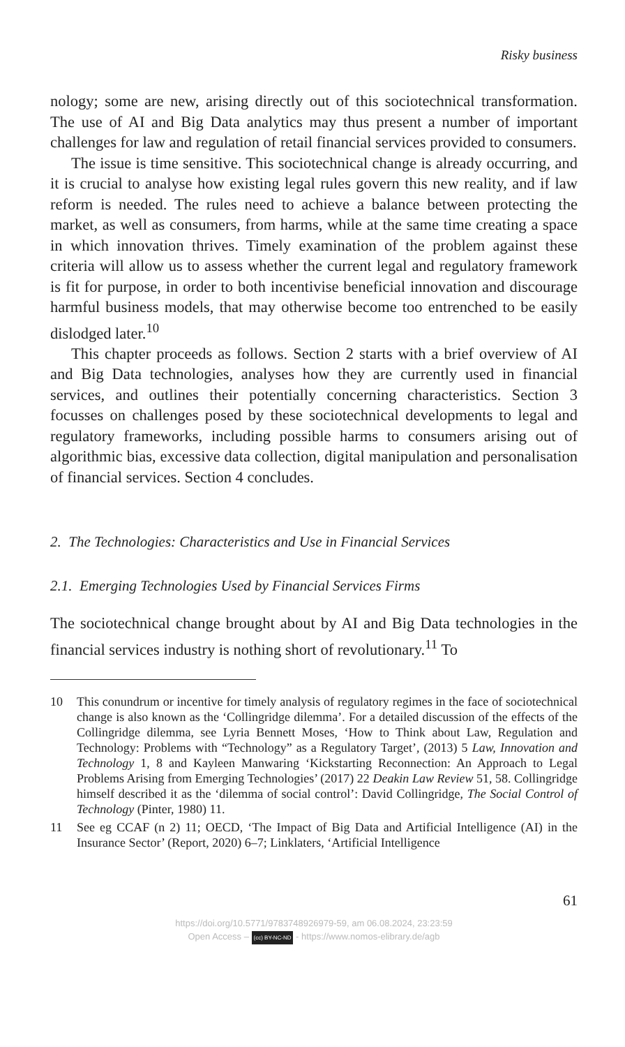Risky business
nology; some are new, arising directly out of this sociotechnical transformation. The use of AI and Big Data analytics may thus present a number of important challenges for law and regulation of retail financial services provided to consumers.
The issue is time sensitive. This sociotechnical change is already occurring, and it is crucial to analyse how existing legal rules govern this new reality, and if law reform is needed. The rules need to achieve a balance between protecting the market, as well as consumers, from harms, while at the same time creating a space in which innovation thrives. Timely examination of the problem against these criteria will allow us to assess whether the current legal and regulatory framework is fit for purpose, in order to both incentivise beneficial innovation and discourage harmful business models, that may otherwise become too entrenched to be easily dislodged later.<sup>10</sup>
This chapter proceeds as follows. Section 2 starts with a brief overview of AI and Big Data technologies, analyses how they are currently used in financial services, and outlines their potentially concerning characteristics. Section 3 focusses on challenges posed by these sociotechnical developments to legal and regulatory frameworks, including possible harms to consumers arising out of algorithmic bias, excessive data collection, digital manipulation and personalisation of financial services. Section 4 concludes.
2. The Technologies: Characteristics and Use in Financial Services
2.1. Emerging Technologies Used by Financial Services Firms
The sociotechnical change brought about by AI and Big Data technologies in the financial services industry is nothing short of revolutionary.<sup>11</sup> To
10 This conundrum or incentive for timely analysis of regulatory regimes in the face of sociotechnical change is also known as the ‘Collingridge dilemma’. For a detailed discussion of the effects of the Collingridge dilemma, see Lyria Bennett Moses, ‘How to Think about Law, Regulation and Technology: Problems with “Technology” as a Regulatory Target’, (2013) 5 Law, Innovation and Technology 1, 8 and Kayleen Manwaring ‘Kickstarting Reconnection: An Approach to Legal Problems Arising from Emerging Technologies’ (2017) 22 Deakin Law Review 51, 58. Collingridge himself described it as the ‘dilemma of social control’: David Collingridge, The Social Control of Technology (Pinter, 1980) 11.
11 See eg CCAF (n 2) 11; OECD, ‘The Impact of Big Data and Artificial Intelligence (AI) in the Insurance Sector’ (Report, 2020) 6–7; Linklaters, ‘Artificial Intelligence
61
https://doi.org/10.5771/9783748926979-59, am 06.08.2024, 23:23:59
Open Access – (cc) BY-NC-ND - https://www.nomos-elibrary.de/agb